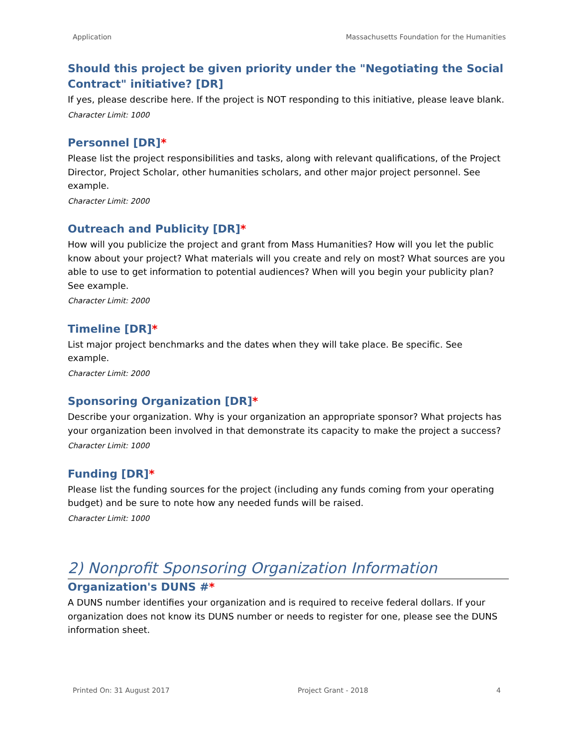Application Massachusetts Foundation for the Humanities
Should this project be given priority under the "Negotiating the Social Contract" initiative? [DR]
If yes, please describe here. If the project is NOT responding to this initiative, please leave blank.
Character Limit: 1000
Personnel [DR]*
Please list the project responsibilities and tasks, along with relevant qualifications, of the Project Director, Project Scholar, other humanities scholars, and other major project personnel. See example.
Character Limit: 2000
Outreach and Publicity [DR]*
How will you publicize the project and grant from Mass Humanities? How will you let the public know about your project? What materials will you create and rely on most? What sources are you able to use to get information to potential audiences? When will you begin your publicity plan? See example.
Character Limit: 2000
Timeline [DR]*
List major project benchmarks and the dates when they will take place. Be specific. See example.
Character Limit: 2000
Sponsoring Organization [DR]*
Describe your organization. Why is your organization an appropriate sponsor? What projects has your organization been involved in that demonstrate its capacity to make the project a success?
Character Limit: 1000
Funding [DR]*
Please list the funding sources for the project (including any funds coming from your operating budget) and be sure to note how any needed funds will be raised.
Character Limit: 1000
2) Nonprofit Sponsoring Organization Information
Organization's DUNS #*
A DUNS number identifies your organization and is required to receive federal dollars. If your organization does not know its DUNS number or needs to register for one, please see the DUNS information sheet.
Printed On: 31 August 2017 Project Grant - 2018 4